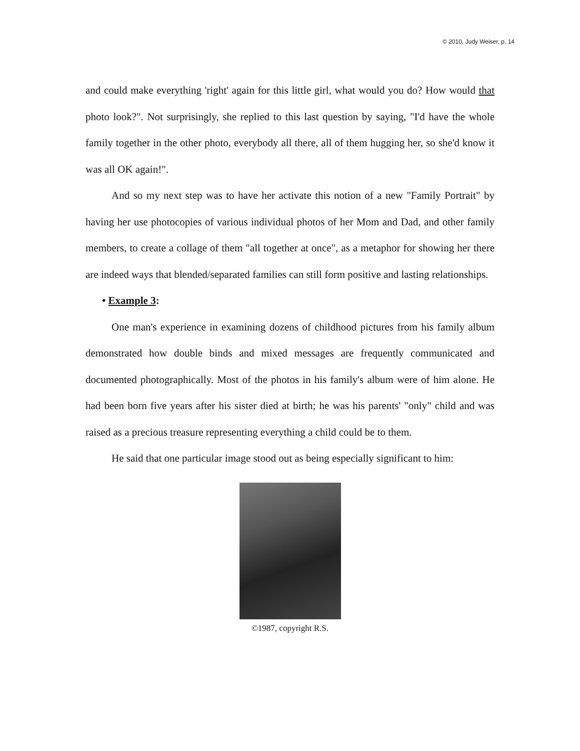© 2010, Judy Weiser, p. 14
and could make everything 'right' again for this little girl, what would you do? How would that photo look?". Not surprisingly, she replied to this last question by saying, "I'd have the whole family together in the other photo, everybody all there, all of them hugging her, so she'd know it was all OK again!".
And so my next step was to have her activate this notion of a new "Family Portrait" by having her use photocopies of various individual photos of her Mom and Dad, and other family members, to create a collage of them "all together at once", as a metaphor for showing her there are indeed ways that blended/separated families can still form positive and lasting relationships.
• Example 3:
One man's experience in examining dozens of childhood pictures from his family album demonstrated how double binds and mixed messages are frequently communicated and documented photographically. Most of the photos in his family's album were of him alone. He had been born five years after his sister died at birth; he was his parents' "only" child and was raised as a precious treasure representing everything a child could be to them.
He said that one particular image stood out as being especially significant to him:
©1987, copyright R.S.